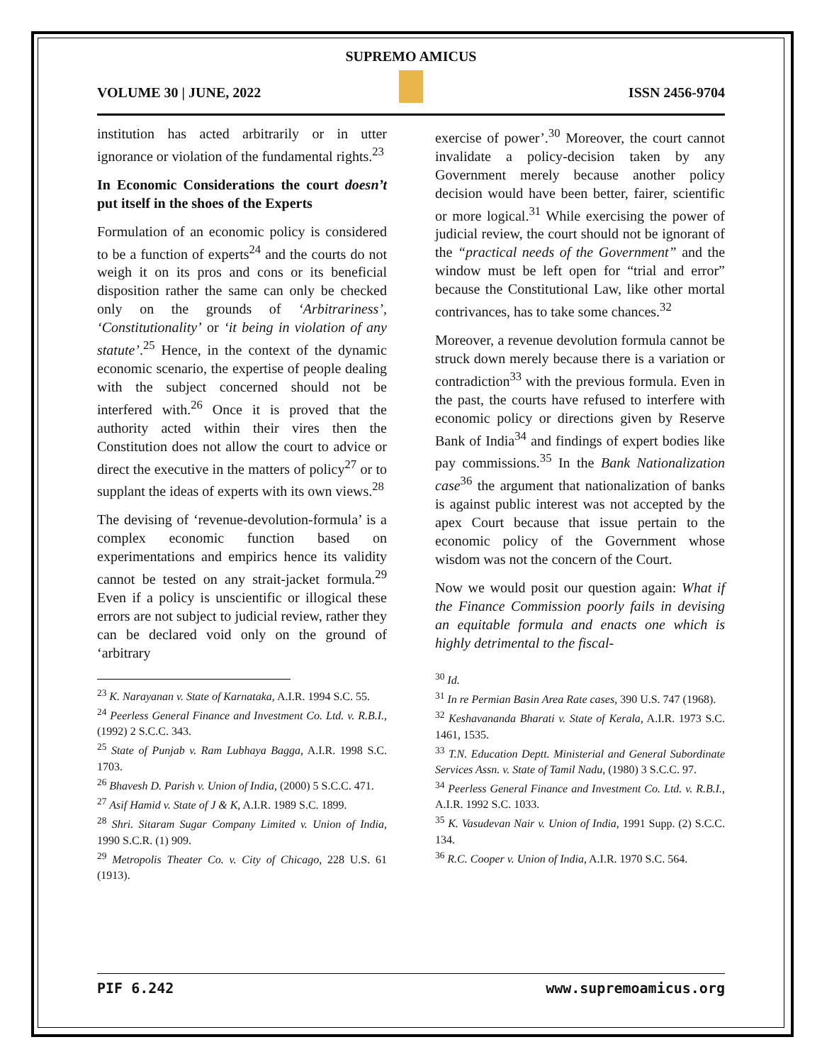SUPREMO AMICUS
VOLUME 30 | JUNE, 2022 ISSN 2456-9704
institution has acted arbitrarily or in utter ignorance or violation of the fundamental rights.<sup>23</sup>
In Economic Considerations the court doesn’t put itself in the shoes of the Experts
Formulation of an economic policy is considered to be a function of experts<sup>24</sup> and the courts do not weigh it on its pros and cons or its beneficial disposition rather the same can only be checked only on the grounds of ‘Arbitrariness’, ‘Constitutionality’ or ‘it being in violation of any statute’.<sup>25</sup> Hence, in the context of the dynamic economic scenario, the expertise of people dealing with the subject concerned should not be interfered with.<sup>26</sup> Once it is proved that the authority acted within their vires then the Constitution does not allow the court to advice or direct the executive in the matters of policy<sup>27</sup> or to supplant the ideas of experts with its own views.<sup>28</sup>
The devising of ‘revenue-devolution-formula’ is a complex economic function based on experimentations and empirics hence its validity cannot be tested on any strait-jacket formula.<sup>29</sup> Even if a policy is unscientific or illogical these errors are not subject to judicial review, rather they can be declared void only on the ground of ‘arbitrary
<sup>23</sup> K. Narayanan v. State of Karnataka, A.I.R. 1994 S.C. 55.
<sup>24</sup> Peerless General Finance and Investment Co. Ltd. v. R.B.I., (1992) 2 S.C.C. 343.
<sup>25</sup> State of Punjab v. Ram Lubhaya Bagga, A.I.R. 1998 S.C. 1703.
<sup>26</sup> Bhavesh D. Parish v. Union of India, (2000) 5 S.C.C. 471.
<sup>27</sup> Asif Hamid v. State of J & K, A.I.R. 1989 S.C. 1899.
<sup>28</sup> Shri. Sitaram Sugar Company Limited v. Union of India, 1990 S.C.R. (1) 909.
<sup>29</sup> Metropolis Theater Co. v. City of Chicago, 228 U.S. 61 (1913).
exercise of power’.<sup>30</sup> Moreover, the court cannot invalidate a policy-decision taken by any Government merely because another policy decision would have been better, fairer, scientific or more logical.<sup>31</sup> While exercising the power of judicial review, the court should not be ignorant of the “practical needs of the Government” and the window must be left open for “trial and error” because the Constitutional Law, like other mortal contrivances, has to take some chances.<sup>32</sup>
Moreover, a revenue devolution formula cannot be struck down merely because there is a variation or contradiction<sup>33</sup> with the previous formula. Even in the past, the courts have refused to interfere with economic policy or directions given by Reserve Bank of India<sup>34</sup> and findings of expert bodies like pay commissions.<sup>35</sup> In the Bank Nationalization case<sup>36</sup> the argument that nationalization of banks is against public interest was not accepted by the apex Court because that issue pertain to the economic policy of the Government whose wisdom was not the concern of the Court.
Now we would posit our question again: What if the Finance Commission poorly fails in devising an equitable formula and enacts one which is highly detrimental to the fiscal-
<sup>30</sup> Id.
<sup>31</sup> In re Permian Basin Area Rate cases, 390 U.S. 747 (1968).
<sup>32</sup> Keshavananda Bharati v. State of Kerala, A.I.R. 1973 S.C. 1461, 1535.
<sup>33</sup> T.N. Education Deptt. Ministerial and General Subordinate Services Assn. v. State of Tamil Nadu, (1980) 3 S.C.C. 97.
<sup>34</sup> Peerless General Finance and Investment Co. Ltd. v. R.B.I., A.I.R. 1992 S.C. 1033.
<sup>35</sup> K. Vasudevan Nair v. Union of India, 1991 Supp. (2) S.C.C. 134.
<sup>36</sup> R.C. Cooper v. Union of India, A.I.R. 1970 S.C. 564.
PIF 6.242 www.supremoamicus.org